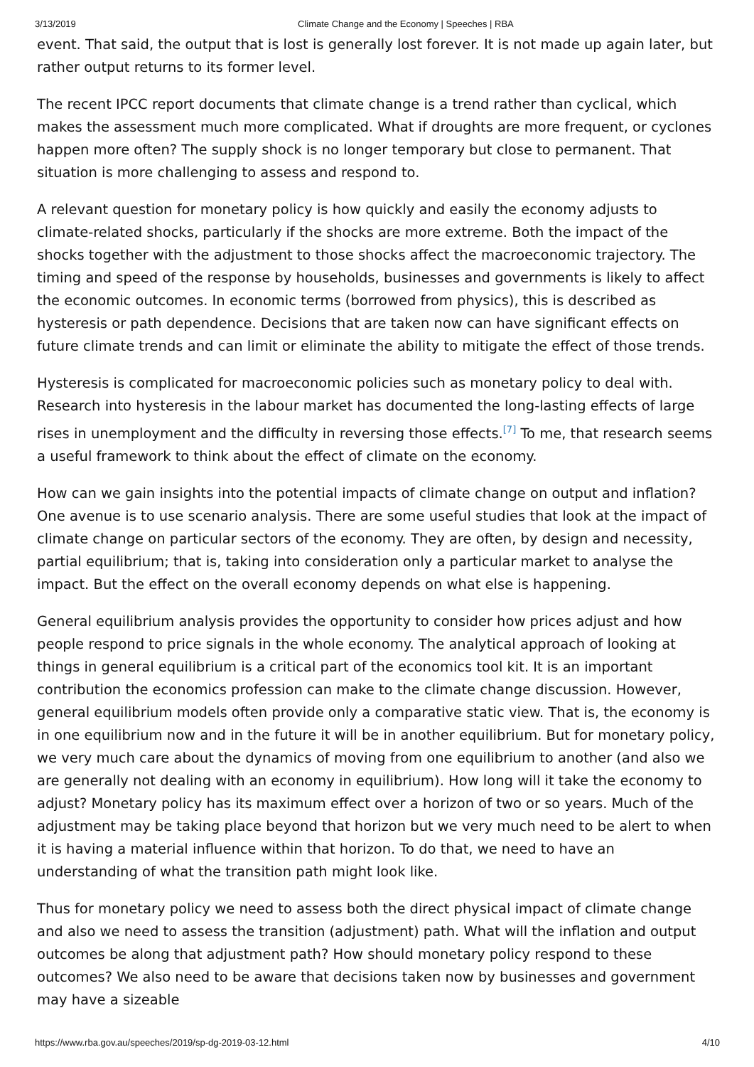3/13/2019 Climate Change and the Economy | Speeches | RBA
event. That said, the output that is lost is generally lost forever. It is not made up again later, but rather output returns to its former level.
The recent IPCC report documents that climate change is a trend rather than cyclical, which makes the assessment much more complicated. What if droughts are more frequent, or cyclones happen more often? The supply shock is no longer temporary but close to permanent. That situation is more challenging to assess and respond to.
A relevant question for monetary policy is how quickly and easily the economy adjusts to climate-related shocks, particularly if the shocks are more extreme. Both the impact of the shocks together with the adjustment to those shocks affect the macroeconomic trajectory. The timing and speed of the response by households, businesses and governments is likely to affect the economic outcomes. In economic terms (borrowed from physics), this is described as hysteresis or path dependence. Decisions that are taken now can have significant effects on future climate trends and can limit or eliminate the ability to mitigate the effect of those trends.
Hysteresis is complicated for macroeconomic policies such as monetary policy to deal with. Research into hysteresis in the labour market has documented the long-lasting effects of large rises in unemployment and the difficulty in reversing those effects.<sup>[7]</sup> To me, that research seems a useful framework to think about the effect of climate on the economy.
How can we gain insights into the potential impacts of climate change on output and inflation? One avenue is to use scenario analysis. There are some useful studies that look at the impact of climate change on particular sectors of the economy. They are often, by design and necessity, partial equilibrium; that is, taking into consideration only a particular market to analyse the impact. But the effect on the overall economy depends on what else is happening.
General equilibrium analysis provides the opportunity to consider how prices adjust and how people respond to price signals in the whole economy. The analytical approach of looking at things in general equilibrium is a critical part of the economics tool kit. It is an important contribution the economics profession can make to the climate change discussion. However, general equilibrium models often provide only a comparative static view. That is, the economy is in one equilibrium now and in the future it will be in another equilibrium. But for monetary policy, we very much care about the dynamics of moving from one equilibrium to another (and also we are generally not dealing with an economy in equilibrium). How long will it take the economy to adjust? Monetary policy has its maximum effect over a horizon of two or so years. Much of the adjustment may be taking place beyond that horizon but we very much need to be alert to when it is having a material influence within that horizon. To do that, we need to have an understanding of what the transition path might look like.
Thus for monetary policy we need to assess both the direct physical impact of climate change and also we need to assess the transition (adjustment) path. What will the inflation and output outcomes be along that adjustment path? How should monetary policy respond to these outcomes? We also need to be aware that decisions taken now by businesses and government may have a sizeable
https://www.rba.gov.au/speeches/2019/sp-dg-2019-03-12.html 4/10